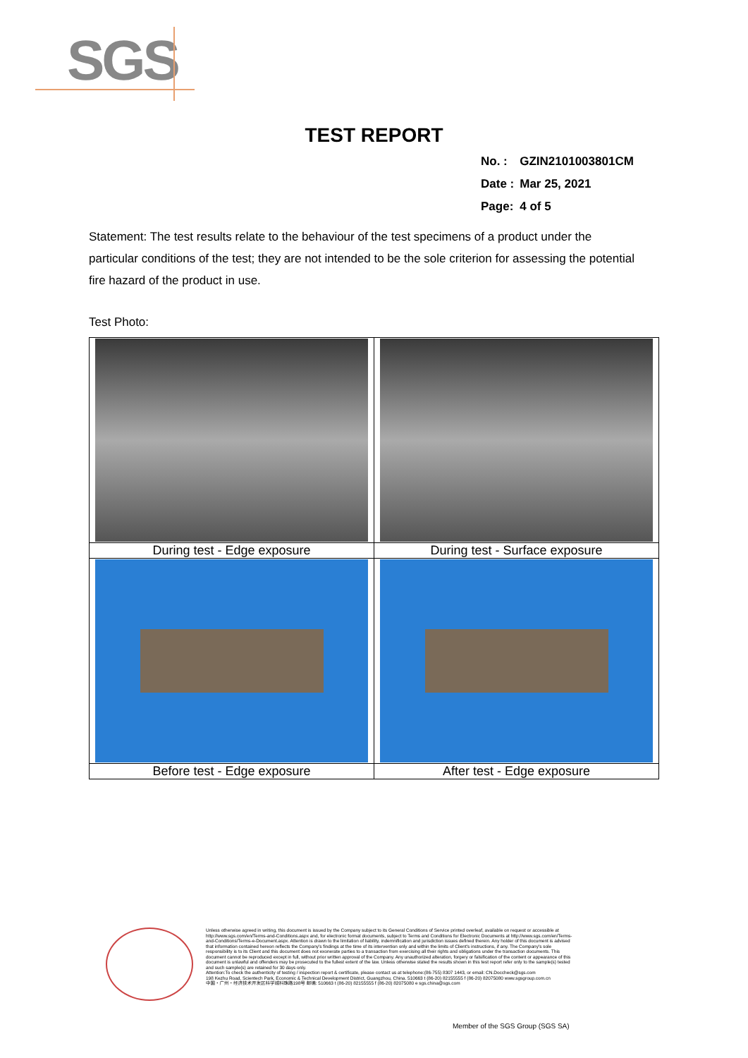SGS
TEST REPORT
| No. : | GZIN2101003801CM |
| Date : | Mar 25, 2021 |
| Page: | 4 of 5 |
Statement: The test results relate to the behaviour of the test specimens of a product under the particular conditions of the test; they are not intended to be the sole criterion for assessing the potential fire hazard of the product in use.
Test Photo:
| During test - Edge exposure | During test - Surface exposure |
| Before test - Edge exposure | After test - Edge exposure |
Unless otherwise agreed in writing, this document is issued by the Company subject to its General Conditions of Service printed overleaf, available on request or accessible at http://www.sgs.com/en/Terms-and-Conditions.aspx and, for electronic format documents, subject to Terms and Conditions for Electronic Documents at http://www.sgs.com/en/Terms-and-Conditions/Terms-e-Document.aspx. Attention is drawn to the limitation of liability, indemnification and jurisdiction issues defined therein. Any holder of this document is advised that information contained hereon reflects the Company's findings at the time of its intervention only and within the limits of Client's instructions, if any. The Company's sole responsibility is to its Client and this document does not exonerate parties to a transaction from exercising all their rights and obligations under the transaction documents. This document cannot be reproduced except in full, without prior written approval of the Company. Any unauthorized alteration, forgery or falsification of the content or appearance of this document is unlawful and offenders may be prosecuted to the fullest extent of the law. Unless otherwise stated the results shown in this test report refer only to the sample(s) tested and such sample(s) are retained for 30 days only.
Attention:To check the authenticity of testing / inspection report & certificate, please contact us at telephone:(86-755) 8307 1443, or email: CN.Doccheck@sgs.com
198 Kezhu Road, Scientech Park, Economic & Technical Development District, Guangzhou, China. 510663 t (86-20) 82155555 f (86-20) 82075080 www.sgsgroup.com.cn
中国・广州・经济技术开发区科学城科珠路198号 邮编: 510663 t (86-20) 82155555 f (86-20) 82075080 e sgs.china@sgs.com
Member of the SGS Group (SGS SA)